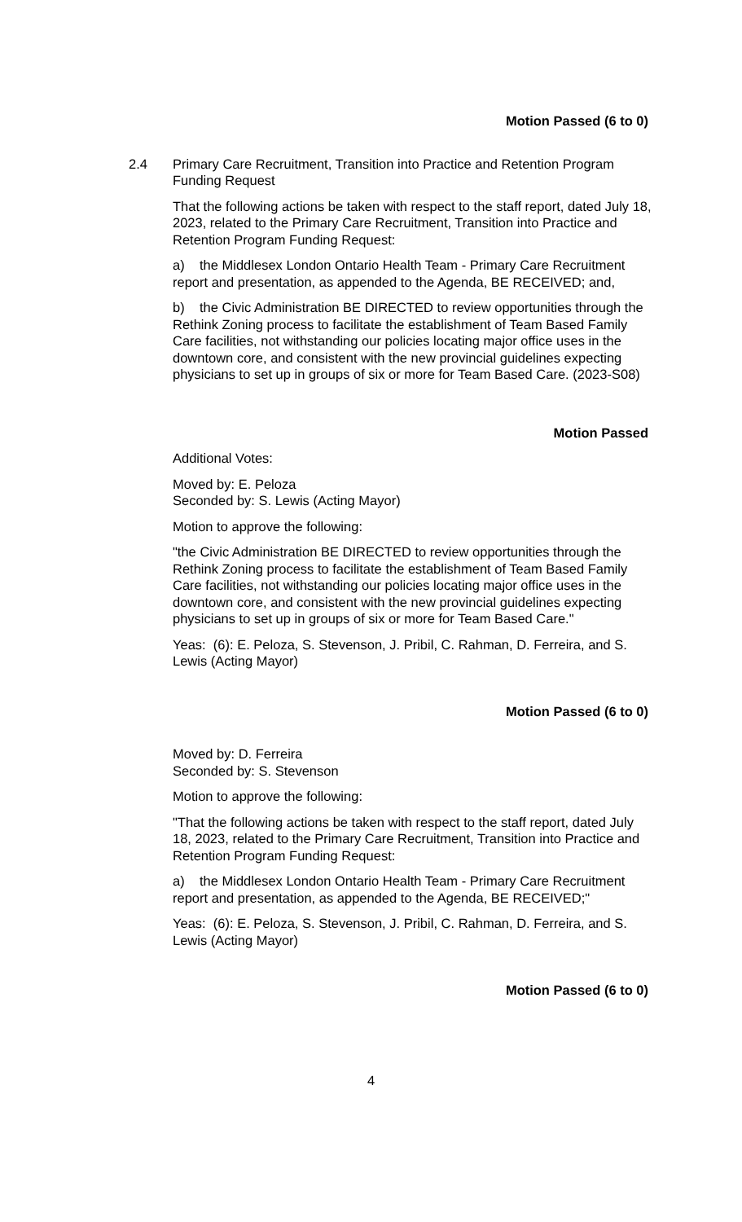Motion Passed (6 to 0)
2.4 Primary Care Recruitment, Transition into Practice and Retention Program Funding Request
That the following actions be taken with respect to the staff report, dated July 18, 2023, related to the Primary Care Recruitment, Transition into Practice and Retention Program Funding Request:
a) the Middlesex London Ontario Health Team - Primary Care Recruitment report and presentation, as appended to the Agenda, BE RECEIVED; and,
b) the Civic Administration BE DIRECTED to review opportunities through the Rethink Zoning process to facilitate the establishment of Team Based Family Care facilities, not withstanding our policies locating major office uses in the downtown core, and consistent with the new provincial guidelines expecting physicians to set up in groups of six or more for Team Based Care. (2023-S08)
Motion Passed
Additional Votes:
Moved by: E. Peloza
Seconded by: S. Lewis (Acting Mayor)
Motion to approve the following:
"the Civic Administration BE DIRECTED to review opportunities through the Rethink Zoning process to facilitate the establishment of Team Based Family Care facilities, not withstanding our policies locating major office uses in the downtown core, and consistent with the new provincial guidelines expecting physicians to set up in groups of six or more for Team Based Care."
Yeas: (6): E. Peloza, S. Stevenson, J. Pribil, C. Rahman, D. Ferreira, and S. Lewis (Acting Mayor)
Motion Passed (6 to 0)
Moved by: D. Ferreira
Seconded by: S. Stevenson
Motion to approve the following:
"That the following actions be taken with respect to the staff report, dated July 18, 2023, related to the Primary Care Recruitment, Transition into Practice and Retention Program Funding Request:
a) the Middlesex London Ontario Health Team - Primary Care Recruitment report and presentation, as appended to the Agenda, BE RECEIVED;"
Yeas: (6): E. Peloza, S. Stevenson, J. Pribil, C. Rahman, D. Ferreira, and S. Lewis (Acting Mayor)
Motion Passed (6 to 0)
4